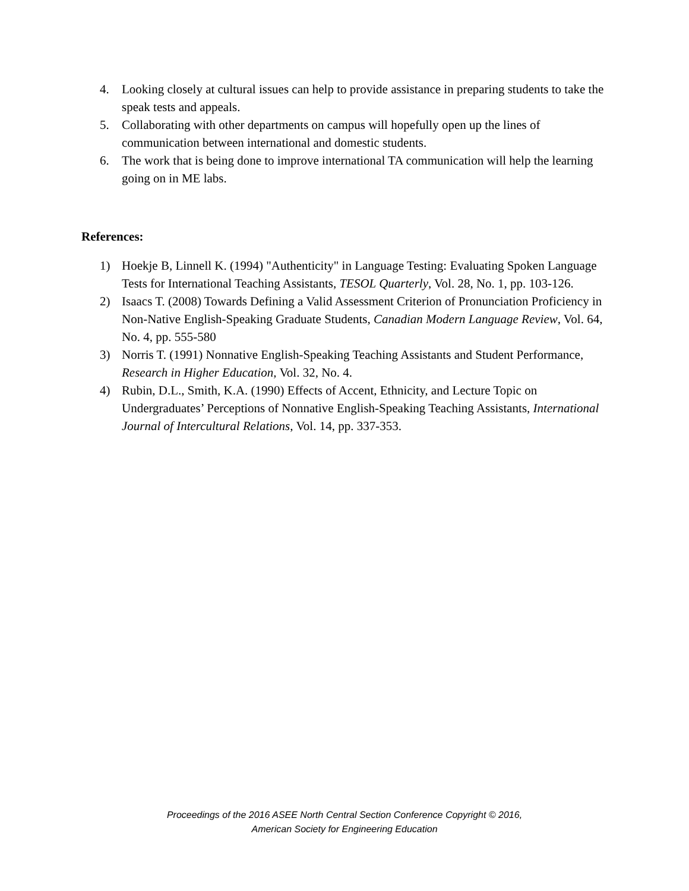4. Looking closely at cultural issues can help to provide assistance in preparing students to take the speak tests and appeals.
5. Collaborating with other departments on campus will hopefully open up the lines of communication between international and domestic students.
6. The work that is being done to improve international TA communication will help the learning going on in ME labs.
References:
1) Hoekje B, Linnell K. (1994) "Authenticity" in Language Testing: Evaluating Spoken Language Tests for International Teaching Assistants, TESOL Quarterly, Vol. 28, No. 1, pp. 103-126.
2) Isaacs T. (2008) Towards Defining a Valid Assessment Criterion of Pronunciation Proficiency in Non-Native English-Speaking Graduate Students, Canadian Modern Language Review, Vol. 64, No. 4, pp. 555-580
3) Norris T. (1991) Nonnative English-Speaking Teaching Assistants and Student Performance, Research in Higher Education, Vol. 32, No. 4.
4) Rubin, D.L., Smith, K.A. (1990) Effects of Accent, Ethnicity, and Lecture Topic on Undergraduates’ Perceptions of Nonnative English-Speaking Teaching Assistants, International Journal of Intercultural Relations, Vol. 14, pp. 337-353.
Proceedings of the 2016 ASEE North Central Section Conference Copyright © 2016,
American Society for Engineering Education